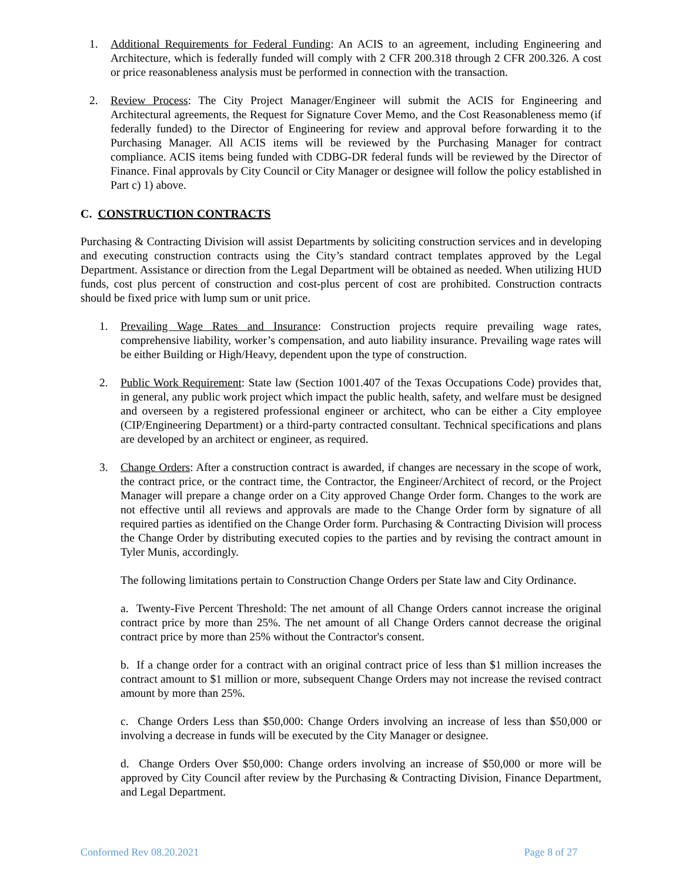1. Additional Requirements for Federal Funding: An ACIS to an agreement, including Engineering and Architecture, which is federally funded will comply with 2 CFR 200.318 through 2 CFR 200.326. A cost or price reasonableness analysis must be performed in connection with the transaction.
2. Review Process: The City Project Manager/Engineer will submit the ACIS for Engineering and Architectural agreements, the Request for Signature Cover Memo, and the Cost Reasonableness memo (if federally funded) to the Director of Engineering for review and approval before forwarding it to the Purchasing Manager. All ACIS items will be reviewed by the Purchasing Manager for contract compliance. ACIS items being funded with CDBG-DR federal funds will be reviewed by the Director of Finance. Final approvals by City Council or City Manager or designee will follow the policy established in Part c) 1) above.
C. CONSTRUCTION CONTRACTS
Purchasing & Contracting Division will assist Departments by soliciting construction services and in developing and executing construction contracts using the City’s standard contract templates approved by the Legal Department. Assistance or direction from the Legal Department will be obtained as needed. When utilizing HUD funds, cost plus percent of construction and cost-plus percent of cost are prohibited. Construction contracts should be fixed price with lump sum or unit price.
1. Prevailing Wage Rates and Insurance: Construction projects require prevailing wage rates, comprehensive liability, worker’s compensation, and auto liability insurance. Prevailing wage rates will be either Building or High/Heavy, dependent upon the type of construction.
2. Public Work Requirement: State law (Section 1001.407 of the Texas Occupations Code) provides that, in general, any public work project which impact the public health, safety, and welfare must be designed and overseen by a registered professional engineer or architect, who can be either a City employee (CIP/Engineering Department) or a third-party contracted consultant. Technical specifications and plans are developed by an architect or engineer, as required.
3. Change Orders: After a construction contract is awarded, if changes are necessary in the scope of work, the contract price, or the contract time, the Contractor, the Engineer/Architect of record, or the Project Manager will prepare a change order on a City approved Change Order form. Changes to the work are not effective until all reviews and approvals are made to the Change Order form by signature of all required parties as identified on the Change Order form. Purchasing & Contracting Division will process the Change Order by distributing executed copies to the parties and by revising the contract amount in Tyler Munis, accordingly.
The following limitations pertain to Construction Change Orders per State law and City Ordinance.
a. Twenty-Five Percent Threshold: The net amount of all Change Orders cannot increase the original contract price by more than 25%. The net amount of all Change Orders cannot decrease the original contract price by more than 25% without the Contractor's consent.
b. If a change order for a contract with an original contract price of less than $1 million increases the contract amount to $1 million or more, subsequent Change Orders may not increase the revised contract amount by more than 25%.
c. Change Orders Less than $50,000: Change Orders involving an increase of less than $50,000 or involving a decrease in funds will be executed by the City Manager or designee.
d. Change Orders Over $50,000: Change orders involving an increase of $50,000 or more will be approved by City Council after review by the Purchasing & Contracting Division, Finance Department, and Legal Department.
Conformed Rev 08.20.2021 Page 8 of 27